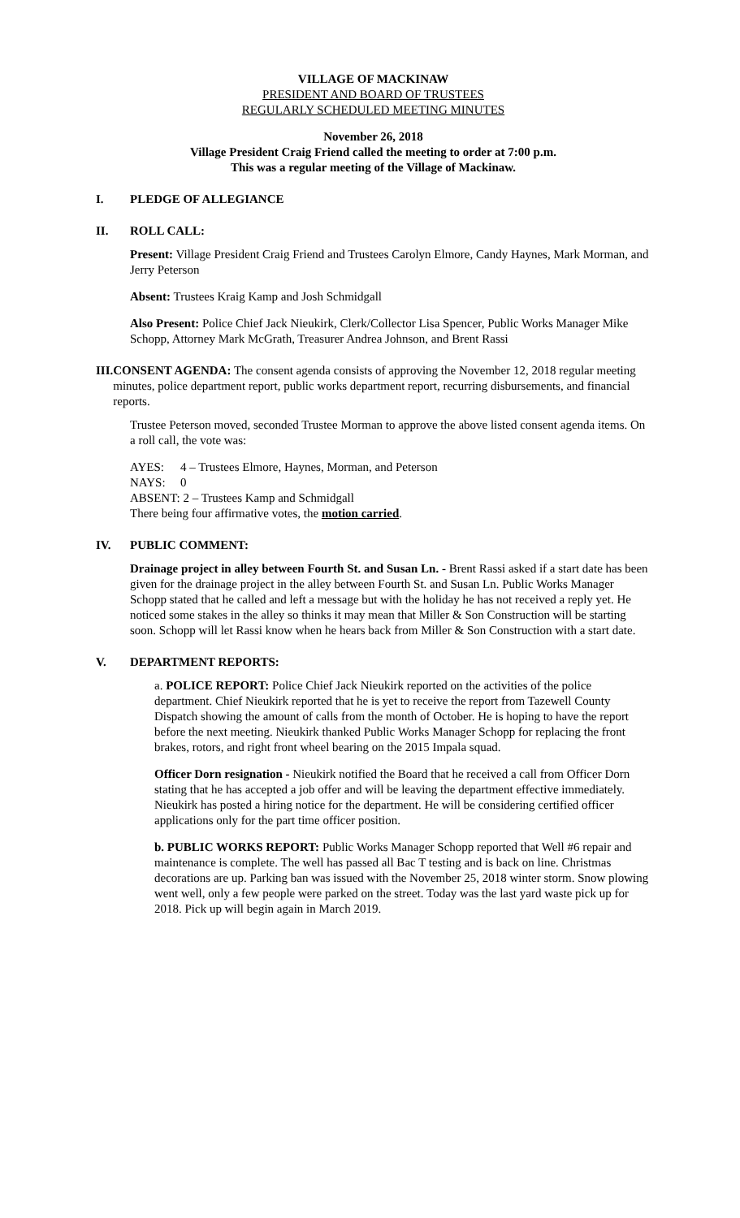VILLAGE OF MACKINAW
PRESIDENT AND BOARD OF TRUSTEES
REGULARLY SCHEDULED MEETING MINUTES
November 26, 2018
Village President Craig Friend called the meeting to order at 7:00 p.m.
This was a regular meeting of the Village of Mackinaw.
I. PLEDGE OF ALLEGIANCE
II. ROLL CALL:
Present: Village President Craig Friend and Trustees Carolyn Elmore, Candy Haynes, Mark Morman, and Jerry Peterson
Absent: Trustees Kraig Kamp and Josh Schmidgall
Also Present: Police Chief Jack Nieukirk, Clerk/Collector Lisa Spencer, Public Works Manager Mike Schopp, Attorney Mark McGrath, Treasurer Andrea Johnson, and Brent Rassi
III. CONSENT AGENDA: The consent agenda consists of approving the November 12, 2018 regular meeting minutes, police department report, public works department report, recurring disbursements, and financial reports.
Trustee Peterson moved, seconded Trustee Morman to approve the above listed consent agenda items. On a roll call, the vote was:
AYES: 4 – Trustees Elmore, Haynes, Morman, and Peterson
NAYS: 0
ABSENT: 2 – Trustees Kamp and Schmidgall
There being four affirmative votes, the motion carried.
IV. PUBLIC COMMENT:
Drainage project in alley between Fourth St. and Susan Ln. - Brent Rassi asked if a start date has been given for the drainage project in the alley between Fourth St. and Susan Ln. Public Works Manager Schopp stated that he called and left a message but with the holiday he has not received a reply yet. He noticed some stakes in the alley so thinks it may mean that Miller & Son Construction will be starting soon. Schopp will let Rassi know when he hears back from Miller & Son Construction with a start date.
V. DEPARTMENT REPORTS:
a. POLICE REPORT: Police Chief Jack Nieukirk reported on the activities of the police department. Chief Nieukirk reported that he is yet to receive the report from Tazewell County Dispatch showing the amount of calls from the month of October. He is hoping to have the report before the next meeting. Nieukirk thanked Public Works Manager Schopp for replacing the front brakes, rotors, and right front wheel bearing on the 2015 Impala squad.
Officer Dorn resignation - Nieukirk notified the Board that he received a call from Officer Dorn stating that he has accepted a job offer and will be leaving the department effective immediately. Nieukirk has posted a hiring notice for the department. He will be considering certified officer applications only for the part time officer position.
b. PUBLIC WORKS REPORT: Public Works Manager Schopp reported that Well #6 repair and maintenance is complete. The well has passed all Bac T testing and is back on line. Christmas decorations are up. Parking ban was issued with the November 25, 2018 winter storm. Snow plowing went well, only a few people were parked on the street. Today was the last yard waste pick up for 2018. Pick up will begin again in March 2019.